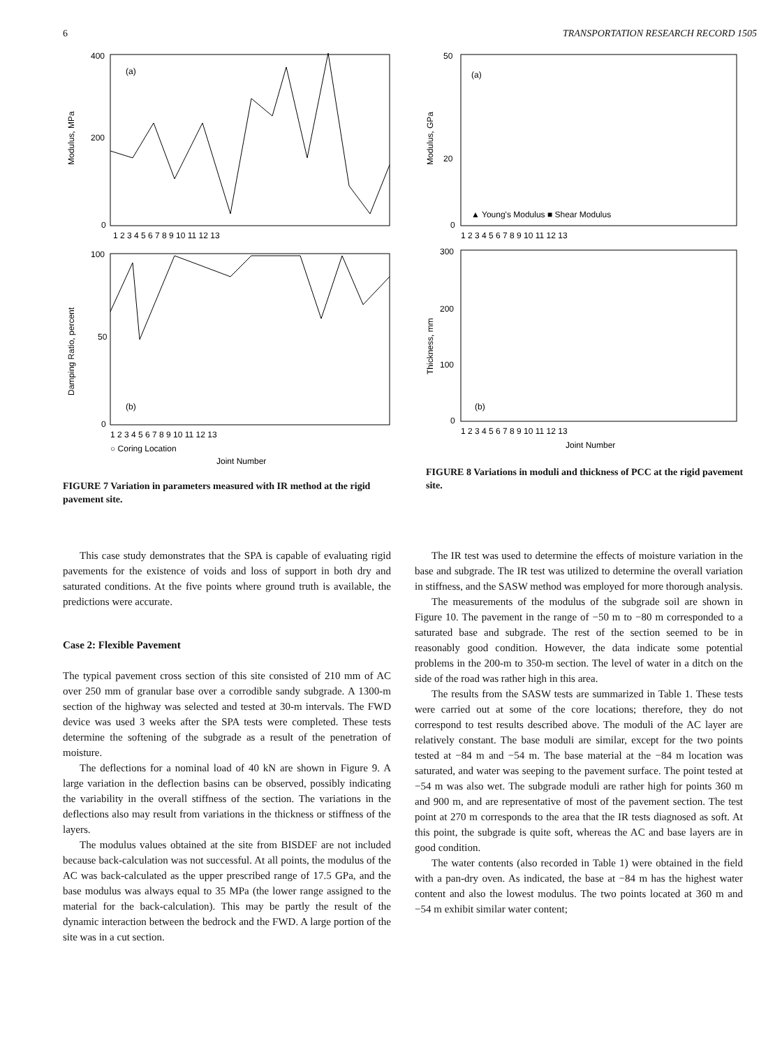6 TRANSPORTATION RESEARCH RECORD 1505
(a)
(b)
400
200
0
100
50
0
Modulus, MPa
Damping Ratio, percent
1 2 3 4 5 6 7 8 9 10 11 12 13
1 2 3 4 5 6 7 8 9 10 11 12 13
○ Coring Location
Joint Number
FIGURE 7 Variation in parameters measured with IR method at the rigid pavement site.
(a)
(b)
50
20
0
300
200
100
0
Modulus, GPa
Thickness, mm
▲ Young's Modulus ■ Shear Modulus
1 2 3 4 5 6 7 8 9 10 11 12 13
1 2 3 4 5 6 7 8 9 10 11 12 13
Joint Number
FIGURE 8 Variations in moduli and thickness of PCC at the rigid pavement site.
This case study demonstrates that the SPA is capable of evaluating rigid pavements for the existence of voids and loss of support in both dry and saturated conditions. At the five points where ground truth is available, the predictions were accurate.
Case 2: Flexible Pavement
The typical pavement cross section of this site consisted of 210 mm of AC over 250 mm of granular base over a corrodible sandy subgrade. A 1300-m section of the highway was selected and tested at 30-m intervals. The FWD device was used 3 weeks after the SPA tests were completed. These tests determine the softening of the subgrade as a result of the penetration of moisture.
The deflections for a nominal load of 40 kN are shown in Figure 9. A large variation in the deflection basins can be observed, possibly indicating the variability in the overall stiffness of the section. The variations in the deflections also may result from variations in the thickness or stiffness of the layers.
The modulus values obtained at the site from BISDEF are not included because back-calculation was not successful. At all points, the modulus of the AC was back-calculated as the upper prescribed range of 17.5 GPa, and the base modulus was always equal to 35 MPa (the lower range assigned to the material for the back-calculation). This may be partly the result of the dynamic interaction between the bedrock and the FWD. A large portion of the site was in a cut section.
The IR test was used to determine the effects of moisture variation in the base and subgrade. The IR test was utilized to determine the overall variation in stiffness, and the SASW method was employed for more thorough analysis.
The measurements of the modulus of the subgrade soil are shown in Figure 10. The pavement in the range of −50 m to −80 m corresponded to a saturated base and subgrade. The rest of the section seemed to be in reasonably good condition. However, the data indicate some potential problems in the 200-m to 350-m section. The level of water in a ditch on the side of the road was rather high in this area.
The results from the SASW tests are summarized in Table 1. These tests were carried out at some of the core locations; therefore, they do not correspond to test results described above. The moduli of the AC layer are relatively constant. The base moduli are similar, except for the two points tested at −84 m and −54 m. The base material at the −84 m location was saturated, and water was seeping to the pavement surface. The point tested at −54 m was also wet. The subgrade moduli are rather high for points 360 m and 900 m, and are representative of most of the pavement section. The test point at 270 m corresponds to the area that the IR tests diagnosed as soft. At this point, the subgrade is quite soft, whereas the AC and base layers are in good condition.
The water contents (also recorded in Table 1) were obtained in the field with a pan-dry oven. As indicated, the base at −84 m has the highest water content and also the lowest modulus. The two points located at 360 m and −54 m exhibit similar water content;